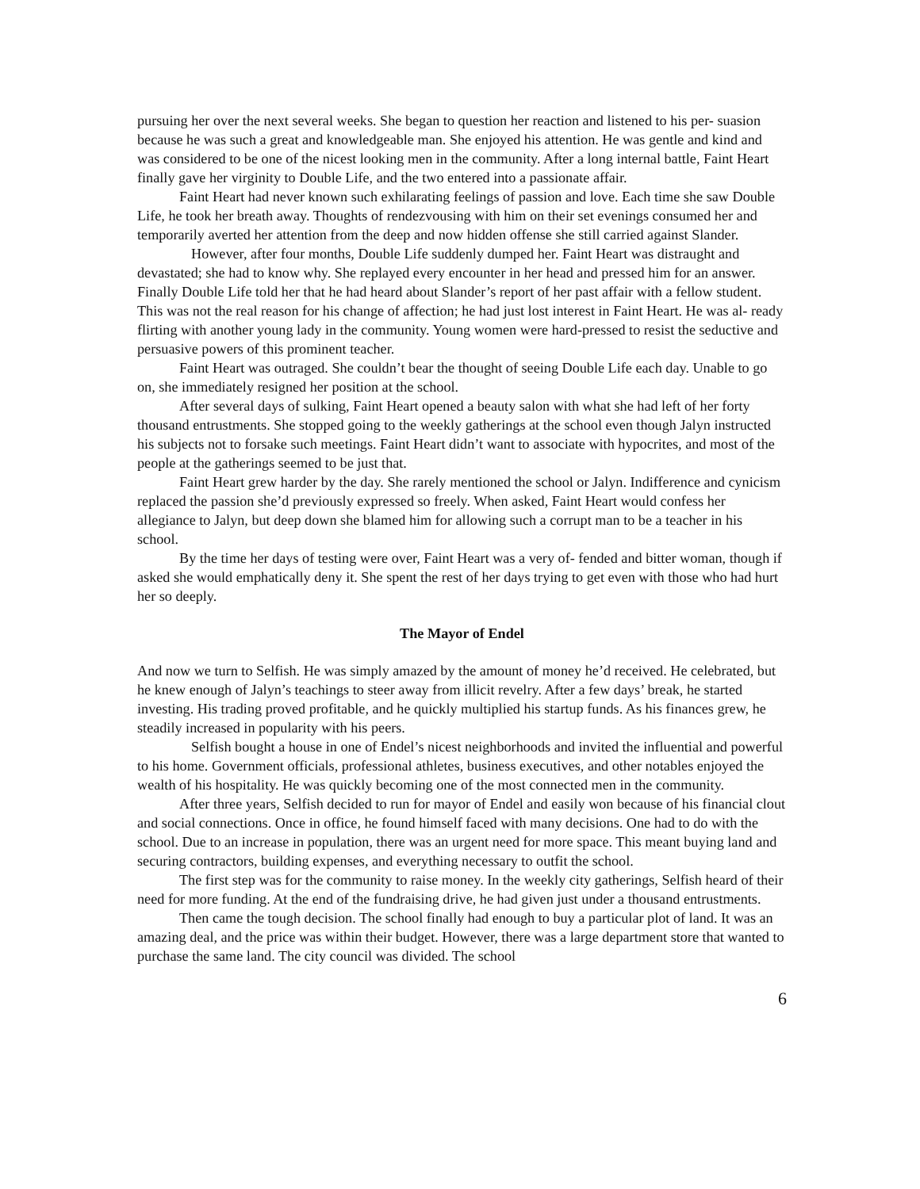pursuing her over the next several weeks. She began to question her reaction and listened to his per- suasion because he was such a great and knowledgeable man. She enjoyed his attention. He was gentle and kind and was considered to be one of the nicest looking men in the community. After a long internal battle, Faint Heart finally gave her virginity to Double Life, and the two entered into a passionate affair.
Faint Heart had never known such exhilarating feelings of passion and love. Each time she saw Double Life, he took her breath away. Thoughts of rendezvousing with him on their set evenings consumed her and temporarily averted her attention from the deep and now hidden offense she still carried against Slander.
However, after four months, Double Life suddenly dumped her. Faint Heart was distraught and devastated; she had to know why. She replayed every encounter in her head and pressed him for an answer. Finally Double Life told her that he had heard about Slander’s report of her past affair with a fellow student. This was not the real reason for his change of affection; he had just lost interest in Faint Heart. He was al- ready flirting with another young lady in the community. Young women were hard-pressed to resist the seductive and persuasive powers of this prominent teacher.
Faint Heart was outraged. She couldn’t bear the thought of seeing Double Life each day. Unable to go on, she immediately resigned her position at the school.
After several days of sulking, Faint Heart opened a beauty salon with what she had left of her forty thousand entrustments. She stopped going to the weekly gatherings at the school even though Jalyn instructed his subjects not to forsake such meetings. Faint Heart didn’t want to associate with hypocrites, and most of the people at the gatherings seemed to be just that.
Faint Heart grew harder by the day. She rarely mentioned the school or Jalyn. Indifference and cynicism replaced the passion she’d previously expressed so freely. When asked, Faint Heart would confess her allegiance to Jalyn, but deep down she blamed him for allowing such a corrupt man to be a teacher in his school.
By the time her days of testing were over, Faint Heart was a very of- fended and bitter woman, though if asked she would emphatically deny it. She spent the rest of her days trying to get even with those who had hurt her so deeply.
The Mayor of Endel
And now we turn to Selfish. He was simply amazed by the amount of money he’d received. He celebrated, but he knew enough of Jalyn’s teachings to steer away from illicit revelry. After a few days’ break, he started investing. His trading proved profitable, and he quickly multiplied his startup funds. As his finances grew, he steadily increased in popularity with his peers.
Selfish bought a house in one of Endel’s nicest neighborhoods and invited the influential and powerful to his home. Government officials, professional athletes, business executives, and other notables enjoyed the wealth of his hospitality. He was quickly becoming one of the most connected men in the community.
After three years, Selfish decided to run for mayor of Endel and easily won because of his financial clout and social connections. Once in office, he found himself faced with many decisions. One had to do with the school. Due to an increase in population, there was an urgent need for more space. This meant buying land and securing contractors, building expenses, and everything necessary to outfit the school.
The first step was for the community to raise money. In the weekly city gatherings, Selfish heard of their need for more funding. At the end of the fundraising drive, he had given just under a thousand entrustments.
Then came the tough decision. The school finally had enough to buy a particular plot of land. It was an amazing deal, and the price was within their budget. However, there was a large department store that wanted to purchase the same land. The city council was divided. The school
6